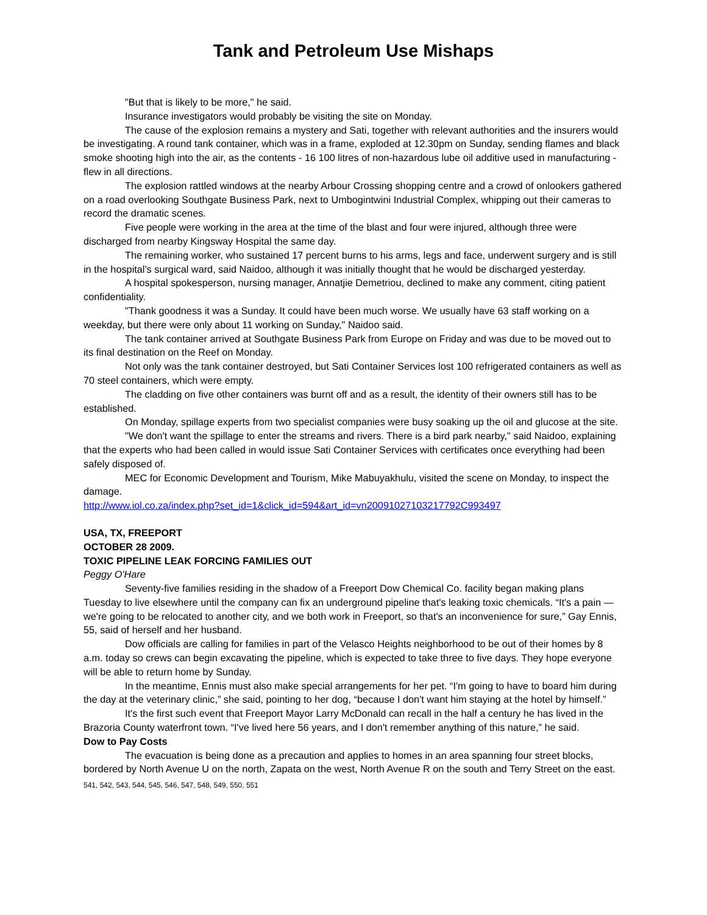Tank and Petroleum Use Mishaps
"But that is likely to be more," he said.
Insurance investigators would probably be visiting the site on Monday.
The cause of the explosion remains a mystery and Sati, together with relevant authorities and the insurers would be investigating. A round tank container, which was in a frame, exploded at 12.30pm on Sunday, sending flames and black smoke shooting high into the air, as the contents - 16 100 litres of non-hazardous lube oil additive used in manufacturing - flew in all directions.
The explosion rattled windows at the nearby Arbour Crossing shopping centre and a crowd of onlookers gathered on a road overlooking Southgate Business Park, next to Umbogintwini Industrial Complex, whipping out their cameras to record the dramatic scenes.
Five people were working in the area at the time of the blast and four were injured, although three were discharged from nearby Kingsway Hospital the same day.
The remaining worker, who sustained 17 percent burns to his arms, legs and face, underwent surgery and is still in the hospital's surgical ward, said Naidoo, although it was initially thought that he would be discharged yesterday.
A hospital spokesperson, nursing manager, Annatjie Demetriou, declined to make any comment, citing patient confidentiality.
"Thank goodness it was a Sunday. It could have been much worse. We usually have 63 staff working on a weekday, but there were only about 11 working on Sunday," Naidoo said.
The tank container arrived at Southgate Business Park from Europe on Friday and was due to be moved out to its final destination on the Reef on Monday.
Not only was the tank container destroyed, but Sati Container Services lost 100 refrigerated containers as well as 70 steel containers, which were empty.
The cladding on five other containers was burnt off and as a result, the identity of their owners still has to be established.
On Monday, spillage experts from two specialist companies were busy soaking up the oil and glucose at the site.
"We don't want the spillage to enter the streams and rivers. There is a bird park nearby," said Naidoo, explaining that the experts who had been called in would issue Sati Container Services with certificates once everything had been safely disposed of.
MEC for Economic Development and Tourism, Mike Mabuyakhulu, visited the scene on Monday, to inspect the damage.
http://www.iol.co.za/index.php?set_id=1&click_id=594&art_id=vn20091027103217792C993497
USA, TX, FREEPORT
OCTOBER 28 2009.
TOXIC PIPELINE LEAK FORCING FAMILIES OUT
Peggy O'Hare
Seventy-five families residing in the shadow of a Freeport Dow Chemical Co. facility began making plans Tuesday to live elsewhere until the company can fix an underground pipeline that's leaking toxic chemicals. “It's a pain — we're going to be relocated to another city, and we both work in Freeport, so that's an inconvenience for sure,” Gay Ennis, 55, said of herself and her husband.
Dow officials are calling for families in part of the Velasco Heights neighborhood to be out of their homes by 8 a.m. today so crews can begin excavating the pipeline, which is expected to take three to five days. They hope everyone will be able to return home by Sunday.
In the meantime, Ennis must also make special arrangements for her pet. “I'm going to have to board him during the day at the veterinary clinic,” she said, pointing to her dog, “because I don't want him staying at the hotel by himself.”
It's the first such event that Freeport Mayor Larry McDonald can recall in the half a century he has lived in the Brazoria County waterfront town. “I've lived here 56 years, and I don't remember anything of this nature,” he said.
Dow to Pay Costs
The evacuation is being done as a precaution and applies to homes in an area spanning four street blocks, bordered by North Avenue U on the north, Zapata on the west, North Avenue R on the south and Terry Street on the east.
541, 542, 543, 544, 545, 546, 547, 548, 549, 550, 551